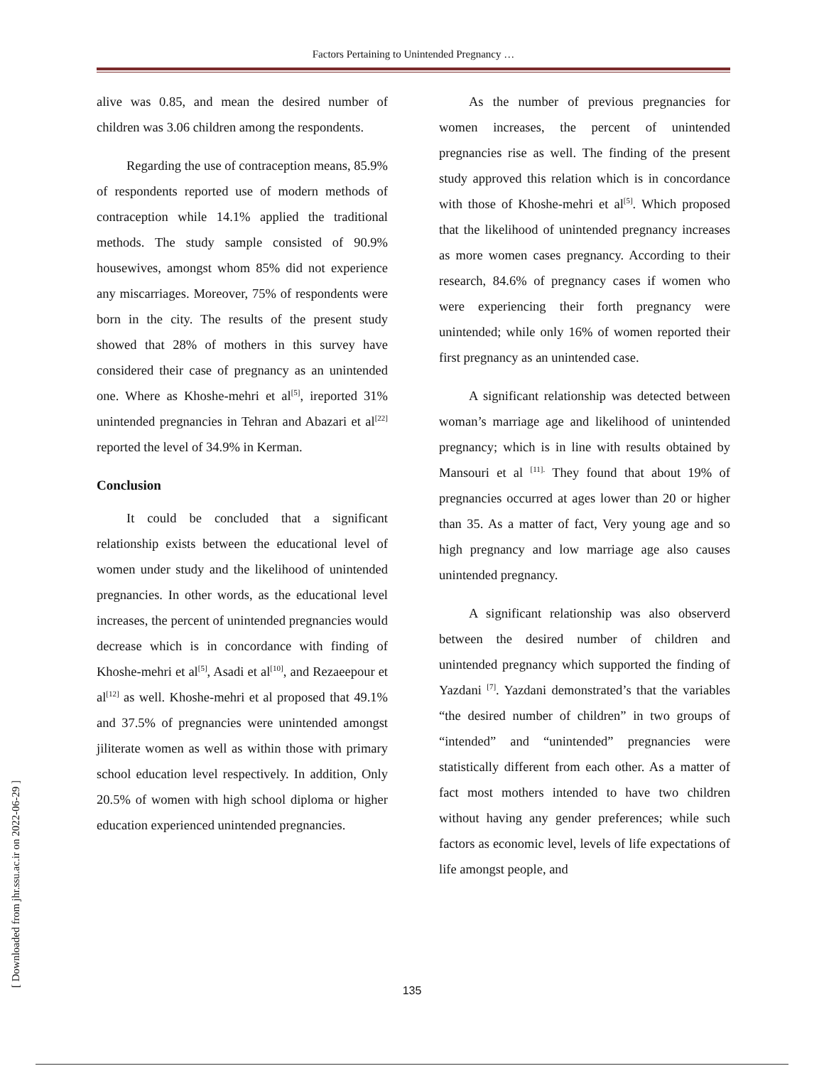Factors Pertaining to Unintended Pregnancy …
alive was 0.85, and mean the desired number of children was 3.06 children among the respondents.
Regarding the use of contraception means, 85.9% of respondents reported use of modern methods of contraception while 14.1% applied the traditional methods. The study sample consisted of 90.9% housewives, amongst whom 85% did not experience any miscarriages. Moreover, 75% of respondents were born in the city. The results of the present study showed that 28% of mothers in this survey have considered their case of pregnancy as an unintended one. Where as Khoshe-mehri et al<sup>[5]</sup>, ireported 31% unintended pregnancies in Tehran and Abazari et al<sup>[22]</sup> reported the level of 34.9% in Kerman.
Conclusion
It could be concluded that a significant relationship exists between the educational level of women under study and the likelihood of unintended pregnancies. In other words, as the educational level increases, the percent of unintended pregnancies would decrease which is in concordance with finding of Khoshe-mehri et al<sup>[5]</sup>, Asadi et al<sup>[10]</sup>, and Rezaeepour et al<sup>[12]</sup> as well. Khoshe-mehri et al proposed that 49.1% and 37.5% of pregnancies were unintended amongst jiliterate women as well as within those with primary school education level respectively. In addition, Only 20.5% of women with high school diploma or higher education experienced unintended pregnancies.
As the number of previous pregnancies for women increases, the percent of unintended pregnancies rise as well. The finding of the present study approved this relation which is in concordance with those of Khoshe-mehri et al<sup>[5]</sup>. Which proposed that the likelihood of unintended pregnancy increases as more women cases pregnancy. According to their research, 84.6% of pregnancy cases if women who were experiencing their forth pregnancy were unintended; while only 16% of women reported their first pregnancy as an unintended case.
A significant relationship was detected between woman’s marriage age and likelihood of unintended pregnancy; which is in line with results obtained by Mansouri et al <sup>[11].</sup> They found that about 19% of pregnancies occurred at ages lower than 20 or higher than 35. As a matter of fact, Very young age and so high pregnancy and low marriage age also causes unintended pregnancy.
A significant relationship was also observerd between the desired number of children and unintended pregnancy which supported the finding of Yazdani <sup>[7]</sup>. Yazdani demonstrated’s that the variables “the desired number of children” in two groups of “intended” and “unintended” pregnancies were statistically different from each other. As a matter of fact most mothers intended to have two children without having any gender preferences; while such factors as economic level, levels of life expectations of life amongst people, and
135 [ Downloaded from jhr.ssu.ac.ir on 2022-06-29 ]